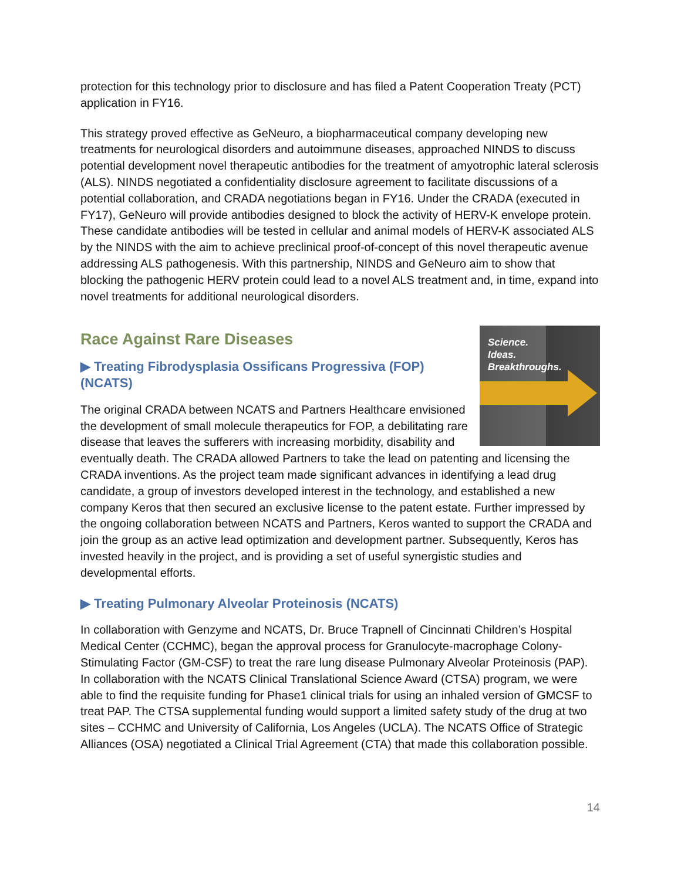protection for this technology prior to disclosure and has filed a Patent Cooperation Treaty (PCT) application in FY16.
This strategy proved effective as GeNeuro, a biopharmaceutical company developing new treatments for neurological disorders and autoimmune diseases, approached NINDS to discuss potential development novel therapeutic antibodies for the treatment of amyotrophic lateral sclerosis (ALS). NINDS negotiated a confidentiality disclosure agreement to facilitate discussions of a potential collaboration, and CRADA negotiations began in FY16. Under the CRADA (executed in FY17), GeNeuro will provide antibodies designed to block the activity of HERV-K envelope protein. These candidate antibodies will be tested in cellular and animal models of HERV-K associated ALS by the NINDS with the aim to achieve preclinical proof-of-concept of this novel therapeutic avenue addressing ALS pathogenesis. With this partnership, NINDS and GeNeuro aim to show that blocking the pathogenic HERV protein could lead to a novel ALS treatment and, in time, expand into novel treatments for additional neurological disorders.
Race Against Rare Diseases
Science.
Ideas.
Breakthroughs.
▶ Treating Fibrodysplasia Ossificans Progressiva (FOP) (NCATS)
The original CRADA between NCATS and Partners Healthcare envisioned the development of small molecule therapeutics for FOP, a debilitating rare disease that leaves the sufferers with increasing morbidity, disability and eventually death. The CRADA allowed Partners to take the lead on patenting and licensing the CRADA inventions. As the project team made significant advances in identifying a lead drug candidate, a group of investors developed interest in the technology, and established a new company Keros that then secured an exclusive license to the patent estate. Further impressed by the ongoing collaboration between NCATS and Partners, Keros wanted to support the CRADA and join the group as an active lead optimization and development partner. Subsequently, Keros has invested heavily in the project, and is providing a set of useful synergistic studies and developmental efforts.
▶ Treating Pulmonary Alveolar Proteinosis (NCATS)
In collaboration with Genzyme and NCATS, Dr. Bruce Trapnell of Cincinnati Children’s Hospital Medical Center (CCHMC), began the approval process for Granulocyte-macrophage Colony-Stimulating Factor (GM-CSF) to treat the rare lung disease Pulmonary Alveolar Proteinosis (PAP). In collaboration with the NCATS Clinical Translational Science Award (CTSA) program, we were able to find the requisite funding for Phase1 clinical trials for using an inhaled version of GMCSF to treat PAP. The CTSA supplemental funding would support a limited safety study of the drug at two sites – CCHMC and University of California, Los Angeles (UCLA). The NCATS Office of Strategic Alliances (OSA) negotiated a Clinical Trial Agreement (CTA) that made this collaboration possible.
14